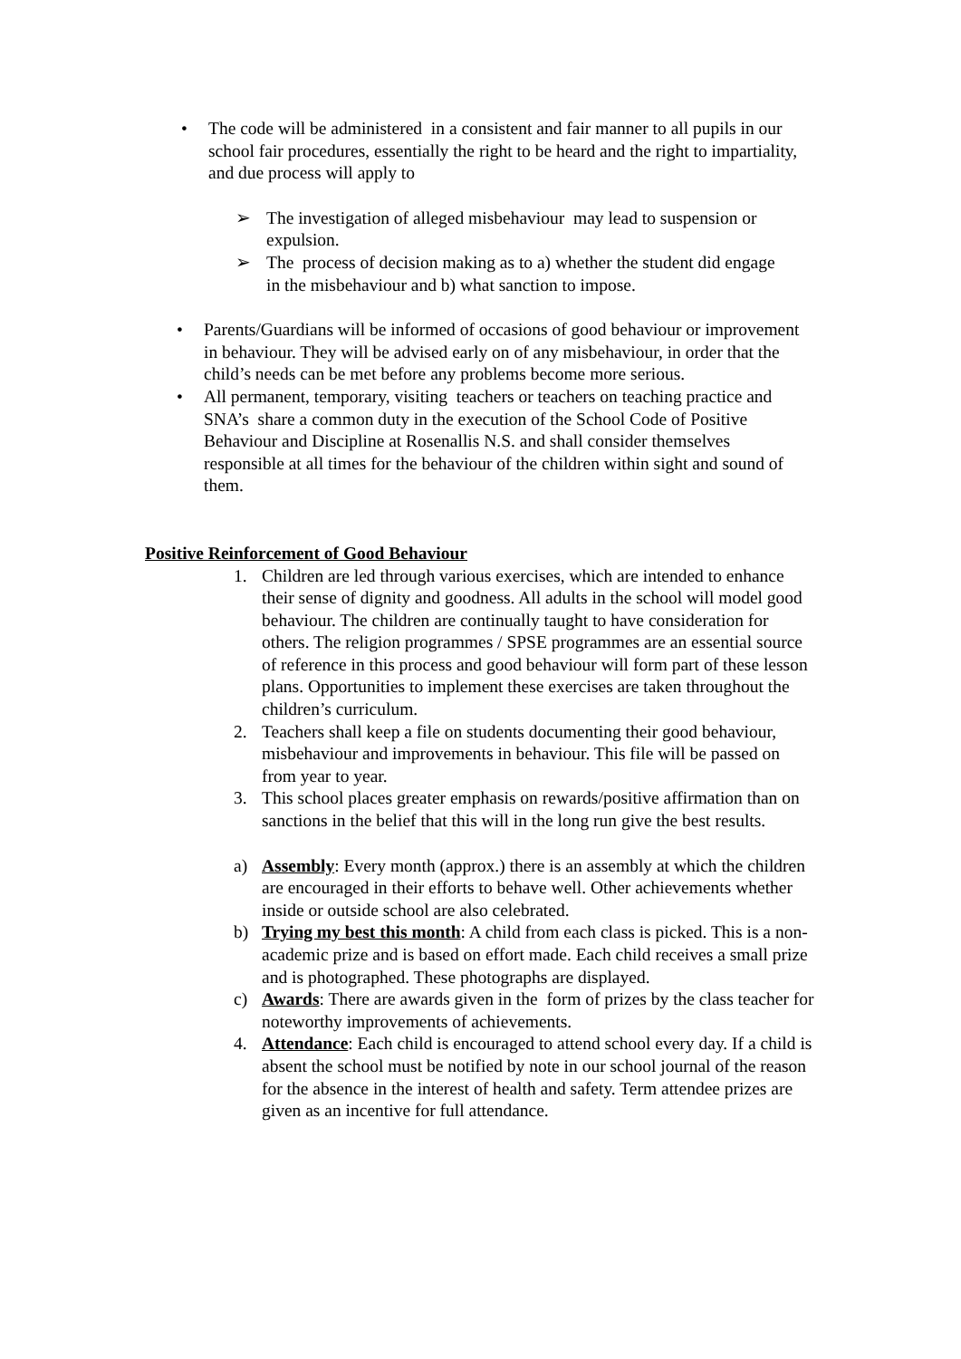• The code will be administered in a consistent and fair manner to all pupils in our school fair procedures, essentially the right to be heard and the right to impartiality, and due process will apply to
➢ The investigation of alleged misbehaviour may lead to suspension or expulsion.
➢ The process of decision making as to a) whether the student did engage in the misbehaviour and b) what sanction to impose.
• Parents/Guardians will be informed of occasions of good behaviour or improvement in behaviour. They will be advised early on of any misbehaviour, in order that the child’s needs can be met before any problems become more serious.
• All permanent, temporary, visiting teachers or teachers on teaching practice and SNA’s share a common duty in the execution of the School Code of Positive Behaviour and Discipline at Rosenallis N.S. and shall consider themselves responsible at all times for the behaviour of the children within sight and sound of them.
Positive Reinforcement of Good Behaviour
1. Children are led through various exercises, which are intended to enhance their sense of dignity and goodness. All adults in the school will model good behaviour. The children are continually taught to have consideration for others. The religion programmes / SPSE programmes are an essential source of reference in this process and good behaviour will form part of these lesson plans. Opportunities to implement these exercises are taken throughout the children’s curriculum.
2. Teachers shall keep a file on students documenting their good behaviour, misbehaviour and improvements in behaviour. This file will be passed on from year to year.
3. This school places greater emphasis on rewards/positive affirmation than on sanctions in the belief that this will in the long run give the best results.
a) Assembly: Every month (approx.) there is an assembly at which the children are encouraged in their efforts to behave well. Other achievements whether inside or outside school are also celebrated.
b) Trying my best this month: A child from each class is picked. This is a non-academic prize and is based on effort made. Each child receives a small prize and is photographed. These photographs are displayed.
c) Awards: There are awards given in the form of prizes by the class teacher for noteworthy improvements of achievements.
4. Attendance: Each child is encouraged to attend school every day. If a child is absent the school must be notified by note in our school journal of the reason for the absence in the interest of health and safety. Term attendee prizes are given as an incentive for full attendance.